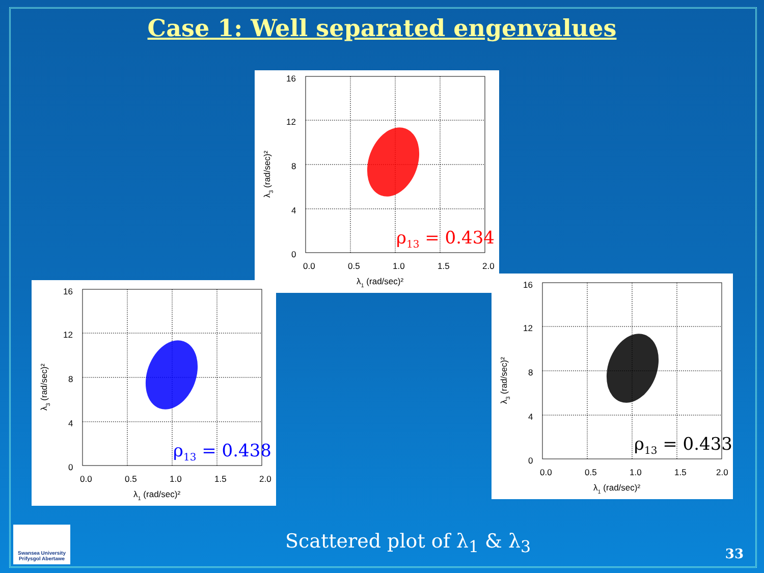Case 1: Well separated engenvalues
16
12
8
4
0
0.0
0.5
1.0
1.5
2.0
λ1 (rad/sec)²
λ3 (rad/sec)²
ρ13 = 0.434
16
12
8
4
0
0.0
0.5
1.0
1.5
2.0
λ1 (rad/sec)²
λ3 (rad/sec)²
ρ13 = 0.438
16
12
8
4
0
0.0
0.5
1.0
1.5
2.0
λ1 (rad/sec)²
λ3 (rad/sec)²
ρ13 = 0.433
Swansea University
Prifysgol Abertawe
Scattered plot of λ<sub>1</sub> & λ<sub>3</sub>
33